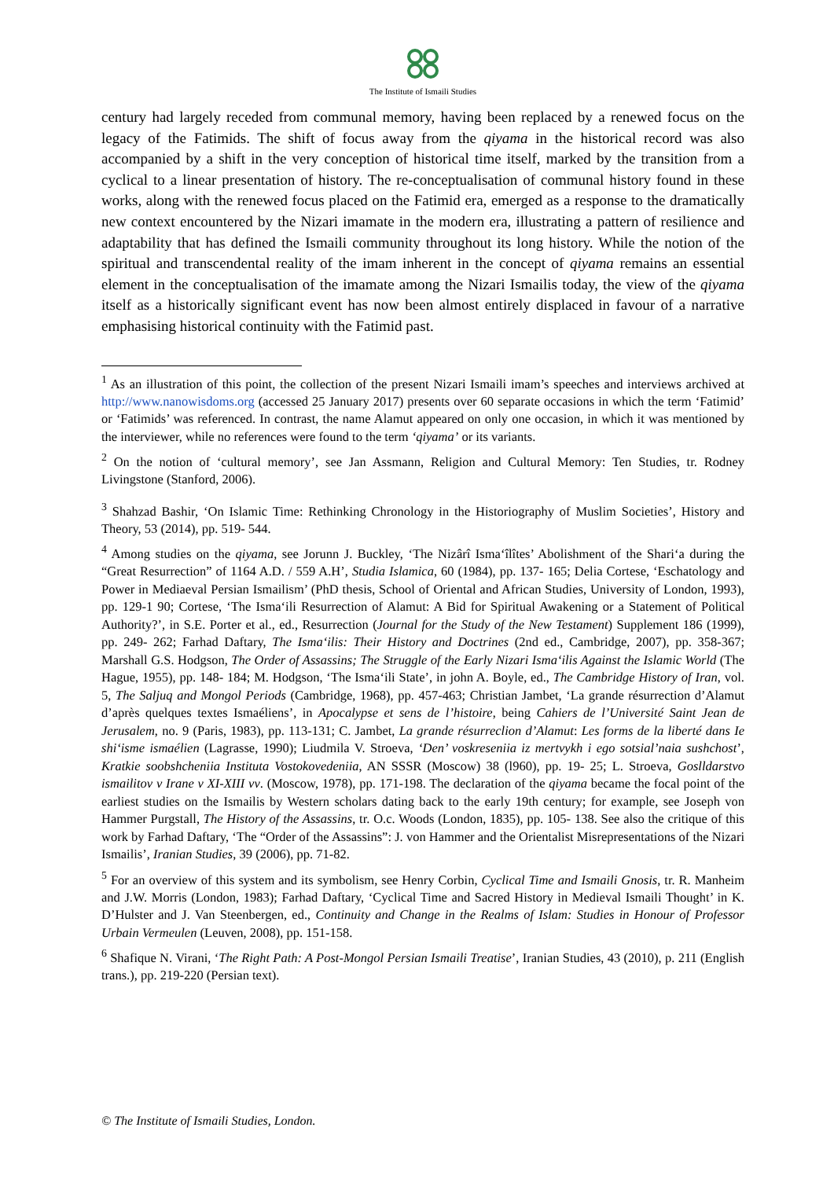The Institute of Ismaili Studies
century had largely receded from communal memory, having been replaced by a renewed focus on the legacy of the Fatimids. The shift of focus away from the qiyama in the historical record was also accompanied by a shift in the very conception of historical time itself, marked by the transition from a cyclical to a linear presentation of history. The re-conceptualisation of communal history found in these works, along with the renewed focus placed on the Fatimid era, emerged as a response to the dramatically new context encountered by the Nizari imamate in the modern era, illustrating a pattern of resilience and adaptability that has defined the Ismaili community throughout its long history. While the notion of the spiritual and transcendental reality of the imam inherent in the concept of qiyama remains an essential element in the conceptualisation of the imamate among the Nizari Ismailis today, the view of the qiyama itself as a historically significant event has now been almost entirely displaced in favour of a narrative emphasising historical continuity with the Fatimid past.
<sup>1</sup> As an illustration of this point, the collection of the present Nizari Ismaili imam’s speeches and interviews archived at http://www.nanowisdoms.org (accessed 25 January 2017) presents over 60 separate occasions in which the term ‘Fatimid’ or ‘Fatimids’ was referenced. In contrast, the name Alamut appeared on only one occasion, in which it was mentioned by the interviewer, while no references were found to the term ‘qiyama’ or its variants.
<sup>2</sup> On the notion of ‘cultural memory’, see Jan Assmann, Religion and Cultural Memory: Ten Studies, tr. Rodney Livingstone (Stanford, 2006).
<sup>3</sup> Shahzad Bashir, ‘On Islamic Time: Rethinking Chronology in the Historiography of Muslim Societies’, History and Theory, 53 (2014), pp. 519- 544.
<sup>4</sup> Among studies on the qiyama, see Jorunn J. Buckley, ‘The Nizârî Isma‘îlîtes’ Abolishment of the Shari‘a during the “Great Resurrection” of 1164 A.D. / 559 A.H’, Studia Islamica, 60 (1984), pp. 137- 165; Delia Cortese, ‘Eschatology and Power in Mediaeval Persian Ismailism’ (PhD thesis, School of Oriental and African Studies, University of London, 1993), pp. 129-1 90; Cortese, ‘The Isma‘ili Resurrection of Alamut: A Bid for Spiritual Awakening or a Statement of Political Authority?’, in S.E. Porter et al., ed., Resurrection (Journal for the Study of the New Testament) Supplement 186 (1999), pp. 249- 262; Farhad Daftary, The Isma‘ilis: Their History and Doctrines (2nd ed., Cambridge, 2007), pp. 358-367; Marshall G.S. Hodgson, The Order of Assassins; The Struggle of the Early Nizari Isma‘ilis Against the Islamic World (The Hague, 1955), pp. 148- 184; M. Hodgson, ‘The Isma‘ili State’, in john A. Boyle, ed., The Cambridge History of Iran, vol. 5, The Saljuq and Mongol Periods (Cambridge, 1968), pp. 457-463; Christian Jambet, ‘La grande résurrection d’Alamut d’après quelques textes Ismaéliens’, in Apocalypse et sens de l’histoire, being Cahiers de l’Université Saint Jean de Jerusalem, no. 9 (Paris, 1983), pp. 113-131; C. Jambet, La grande résurreclion d’Alamut: Les forms de la liberté dans Ie shi‘isme ismaélien (Lagrasse, 1990); Liudmila V. Stroeva, ‘Den’ voskreseniia iz mertvykh i ego sotsial’naia sushchost’, Kratkie soobshcheniia Instituta Vostokovedeniia, AN SSSR (Moscow) 38 (l960), pp. 19- 25; L. Stroeva, Goslldarstvo ismailitov v Irane v XI-XIII vv. (Moscow, 1978), pp. 171-198. The declaration of the qiyama became the focal point of the earliest studies on the Ismailis by Western scholars dating back to the early 19th century; for example, see Joseph von Hammer Purgstall, The History of the Assassins, tr. O.c. Woods (London, 1835), pp. 105- 138. See also the critique of this work by Farhad Daftary, ‘The “Order of the Assassins”: J. von Hammer and the Orientalist Misrepresentations of the Nizari Ismailis’, Iranian Studies, 39 (2006), pp. 71-82.
<sup>5</sup> For an overview of this system and its symbolism, see Henry Corbin, Cyclical Time and Ismaili Gnosis, tr. R. Manheim and J.W. Morris (London, 1983); Farhad Daftary, ‘Cyclical Time and Sacred History in Medieval Ismaili Thought’ in K. D’Hulster and J. Van Steenbergen, ed., Continuity and Change in the Realms of Islam: Studies in Honour of Professor Urbain Vermeulen (Leuven, 2008), pp. 151-158.
<sup>6</sup> Shafique N. Virani, ‘The Right Path: A Post-Mongol Persian Ismaili Treatise’, Iranian Studies, 43 (2010), p. 211 (English trans.), pp. 219-220 (Persian text).
© The Institute of Ismaili Studies, London.